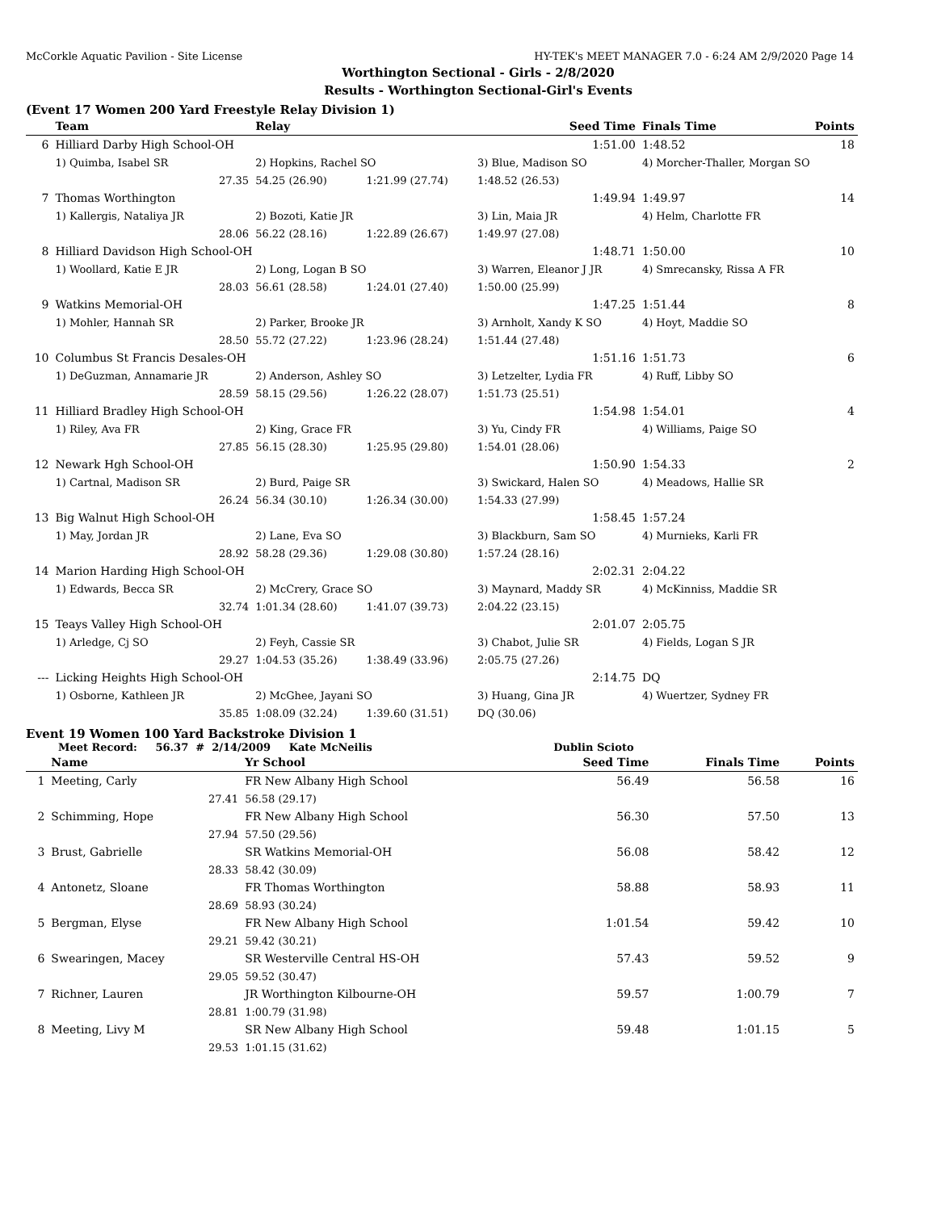McCorkle Aquatic Pavilion - Site License HY-TEK's MEET MANAGER 7.0 - 6:24 AM 2/9/2020 Page 14
Worthington Sectional - Girls - 2/8/2020
Results - Worthington Sectional-Girl's Events
(Event 17 Women 200 Yard Freestyle Relay Division 1)
| | Team | Relay | | Seed Time | Finals Time | Points |
| --- | --- | --- | --- | --- | --- | --- |
| 6 | Hilliard Darby High School-OH | | | 1:51.00 | 1:48.52 | 18 |
| | 1) Quimba, Isabel SR | 2) Hopkins, Rachel SO | | 3) Blue, Madison SO | 4) Morcher-Thaller, Morgan SO | |
| | 27.35 | 54.25 (26.90) | 1:21.99 (27.74) | 1:48.52 (26.53) | | |
| 7 | Thomas Worthington | | | 1:49.94 | 1:49.97 | 14 |
| | 1) Kallergis, Nataliya JR | 2) Bozoti, Katie JR | | 3) Lin, Maia JR | 4) Helm, Charlotte FR | |
| | 28.06 | 56.22 (28.16) | 1:22.89 (26.67) | 1:49.97 (27.08) | | |
| 8 | Hilliard Davidson High School-OH | | | 1:48.71 | 1:50.00 | 10 |
| | 1) Woollard, Katie E JR | 2) Long, Logan B SO | | 3) Warren, Eleanor J JR | 4) Smrecansky, Rissa A FR | |
| | 28.03 | 56.61 (28.58) | 1:24.01 (27.40) | 1:50.00 (25.99) | | |
| 9 | Watkins Memorial-OH | | | 1:47.25 | 1:51.44 | 8 |
| | 1) Mohler, Hannah SR | 2) Parker, Brooke JR | | 3) Arnholt, Xandy K SO | 4) Hoyt, Maddie SO | |
| | 28.50 | 55.72 (27.22) | 1:23.96 (28.24) | 1:51.44 (27.48) | | |
| 10 | Columbus St Francis Desales-OH | | | 1:51.16 | 1:51.73 | 6 |
| | 1) DeGuzman, Annamarie JR | 2) Anderson, Ashley SO | | 3) Letzelter, Lydia FR | 4) Ruff, Libby SO | |
| | 28.59 | 58.15 (29.56) | 1:26.22 (28.07) | 1:51.73 (25.51) | | |
| 11 | Hilliard Bradley High School-OH | | | 1:54.98 | 1:54.01 | 4 |
| | 1) Riley, Ava FR | 2) King, Grace FR | | 3) Yu, Cindy FR | 4) Williams, Paige SO | |
| | 27.85 | 56.15 (28.30) | 1:25.95 (29.80) | 1:54.01 (28.06) | | |
| 12 | Newark Hgh School-OH | | | 1:50.90 | 1:54.33 | 2 |
| | 1) Cartnal, Madison SR | 2) Burd, Paige SR | | 3) Swickard, Halen SO | 4) Meadows, Hallie SR | |
| | 26.24 | 56.34 (30.10) | 1:26.34 (30.00) | 1:54.33 (27.99) | | |
| 13 | Big Walnut High School-OH | | | 1:58.45 | 1:57.24 | |
| | 1) May, Jordan JR | 2) Lane, Eva SO | | 3) Blackburn, Sam SO | 4) Murnieks, Karli FR | |
| | 28.92 | 58.28 (29.36) | 1:29.08 (30.80) | 1:57.24 (28.16) | | |
| 14 | Marion Harding High School-OH | | | 2:02.31 | 2:04.22 | |
| | 1) Edwards, Becca SR | 2) McCrery, Grace SO | | 3) Maynard, Maddy SR | 4) McKinniss, Maddie SR | |
| | 32.74 | 1:01.34 (28.60) | 1:41.07 (39.73) | 2:04.22 (23.15) | | |
| 15 | Teays Valley High School-OH | | | 2:01.07 | 2:05.75 | |
| | 1) Arledge, Cj SO | 2) Feyh, Cassie SR | | 3) Chabot, Julie SR | 4) Fields, Logan S JR | |
| | 29.27 | 1:04.53 (35.26) | 1:38.49 (33.96) | 2:05.75 (27.26) | | |
| --- | Licking Heights High School-OH | | | 2:14.75 | DQ | |
| | 1) Osborne, Kathleen JR | 2) McGhee, Jayani SO | | 3) Huang, Gina JR | 4) Wuertzer, Sydney FR | |
| | 35.85 | 1:08.09 (32.24) | 1:39.60 (31.51) | DQ (30.06) | | |
Event 19 Women 100 Yard Backstroke Division 1
Meet Record: 56.37 # 2/14/2009 Kate McNeilis Dublin Scioto
| | Name | Yr School | Seed Time | Finals Time | Points |
| --- | --- | --- | --- | --- | --- |
| 1 | Meeting, Carly | FR New Albany High School | 56.49 | 56.58 | 16 |
| | 27.41 | 56.58 (29.17) | | | |
| 2 | Schimming, Hope | FR New Albany High School | 56.30 | 57.50 | 13 |
| | 27.94 | 57.50 (29.56) | | | |
| 3 | Brust, Gabrielle | SR Watkins Memorial-OH | 56.08 | 58.42 | 12 |
| | 28.33 | 58.42 (30.09) | | | |
| 4 | Antonetz, Sloane | FR Thomas Worthington | 58.88 | 58.93 | 11 |
| | 28.69 | 58.93 (30.24) | | | |
| 5 | Bergman, Elyse | FR New Albany High School | 1:01.54 | 59.42 | 10 |
| | 29.21 | 59.42 (30.21) | | | |
| 6 | Swearingen, Macey | SR Westerville Central HS-OH | 57.43 | 59.52 | 9 |
| | 29.05 | 59.52 (30.47) | | | |
| 7 | Richner, Lauren | JR Worthington Kilbourne-OH | 59.57 | 1:00.79 | 7 |
| | 28.81 | 1:00.79 (31.98) | | | |
| 8 | Meeting, Livy M | SR New Albany High School | 59.48 | 1:01.15 | 5 |
| | 29.53 | 1:01.15 (31.62) | | | |